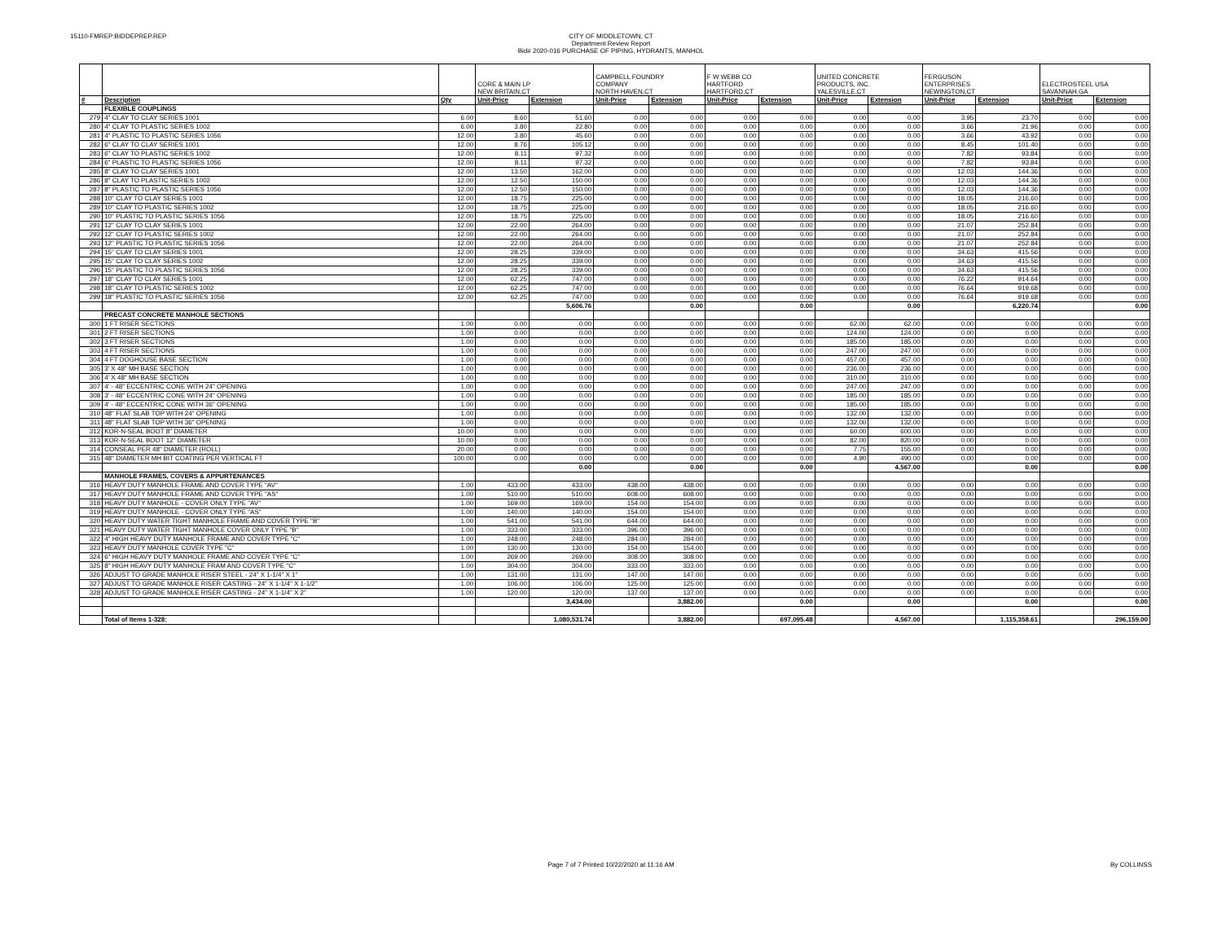15110-FMREP:BIDDEPREP.REP
CITY OF MIDDLETOWN, CT
Department Review Report
Bid# 2020-016 PURCHASE OF PIPING, HYDRANTS, MANHOL
| | | | CORE & MAIN LP NEW BRITAIN,CT | | CAMPBELL FOUNDRY COMPANY NORTH HAVEN,CT | | F W WEBB CO HARTFORD HARTFORD,CT | | UNITED CONCRETE PRODUCTS, INC. YALESVILLE,CT | | FERGUSON ENTERPRISES NEWINGTON,CT | | ELECTROSTEEL USA SAVANNAH,GA | |
| # | Description | Qty | Unit-Price | Extension | Unit-Price | Extension | Unit-Price | Extension | Unit-Price | Extension | Unit-Price | Extension | Unit-Price | Extension |
| | FLEXIBLE COUPLINGS | | | | | | | | | | | | | |
| 279 | 4" CLAY TO CLAY SERIES 1001 | 6.00 | 8.60 | 51.60 | 0.00 | 0.00 | 0.00 | 0.00 | 0.00 | 0.00 | 3.95 | 23.70 | 0.00 | 0.00 |
| 280 | 4" CLAY TO PLASTIC SERIES 1002 | 6.00 | 3.80 | 22.80 | 0.00 | 0.00 | 0.00 | 0.00 | 0.00 | 0.00 | 3.66 | 21.96 | 0.00 | 0.00 |
| 281 | 4" PLASTIC TO PLASTIC SERIES 1056 | 12.00 | 3.80 | 45.60 | 0.00 | 0.00 | 0.00 | 0.00 | 0.00 | 0.00 | 3.66 | 43.92 | 0.00 | 0.00 |
| 282 | 6" CLAY TO CLAY SERIES 1001 | 12.00 | 8.76 | 105.12 | 0.00 | 0.00 | 0.00 | 0.00 | 0.00 | 0.00 | 8.45 | 101.40 | 0.00 | 0.00 |
| 283 | 6" CLAY TO PLASTIC SERIES 1002 | 12.00 | 8.11 | 97.32 | 0.00 | 0.00 | 0.00 | 0.00 | 0.00 | 0.00 | 7.82 | 93.84 | 0.00 | 0.00 |
| 284 | 6" PLASTIC TO PLASTIC SERIES 1056 | 12.00 | 8.11 | 97.32 | 0.00 | 0.00 | 0.00 | 0.00 | 0.00 | 0.00 | 7.82 | 93.84 | 0.00 | 0.00 |
| 285 | 8" CLAY TO CLAY SERIES 1001 | 12.00 | 13.50 | 162.00 | 0.00 | 0.00 | 0.00 | 0.00 | 0.00 | 0.00 | 12.03 | 144.36 | 0.00 | 0.00 |
| 286 | 8" CLAY TO PLASTIC SERIES 1002 | 12.00 | 12.50 | 150.00 | 0.00 | 0.00 | 0.00 | 0.00 | 0.00 | 0.00 | 12.03 | 144.36 | 0.00 | 0.00 |
| 287 | 8" PLASTIC TO PLASTIC SERIES 1056 | 12.00 | 12.50 | 150.00 | 0.00 | 0.00 | 0.00 | 0.00 | 0.00 | 0.00 | 12.03 | 144.36 | 0.00 | 0.00 |
| 288 | 10" CLAY TO CLAY SERIES 1001 | 12.00 | 18.75 | 225.00 | 0.00 | 0.00 | 0.00 | 0.00 | 0.00 | 0.00 | 18.05 | 216.60 | 0.00 | 0.00 |
| 289 | 10" CLAY TO PLASTIC SERIES 1002 | 12.00 | 18.75 | 225.00 | 0.00 | 0.00 | 0.00 | 0.00 | 0.00 | 0.00 | 18.05 | 216.60 | 0.00 | 0.00 |
| 290 | 10" PLASTIC TO PLASTIC SERIES 1056 | 12.00 | 18.75 | 225.00 | 0.00 | 0.00 | 0.00 | 0.00 | 0.00 | 0.00 | 18.05 | 216.60 | 0.00 | 0.00 |
| 291 | 12" CLAY TO CLAY SERIES 1001 | 12.00 | 22.00 | 264.00 | 0.00 | 0.00 | 0.00 | 0.00 | 0.00 | 0.00 | 21.07 | 252.84 | 0.00 | 0.00 |
| 292 | 12" CLAY TO PLASTIC SERIES 1002 | 12.00 | 22.00 | 264.00 | 0.00 | 0.00 | 0.00 | 0.00 | 0.00 | 0.00 | 21.07 | 252.84 | 0.00 | 0.00 |
| 293 | 12" PLASTIC TO PLASTIC SERIES 1056 | 12.00 | 22.00 | 264.00 | 0.00 | 0.00 | 0.00 | 0.00 | 0.00 | 0.00 | 21.07 | 252.84 | 0.00 | 0.00 |
| 294 | 15" CLAY TO CLAY SERIES 1001 | 12.00 | 28.25 | 339.00 | 0.00 | 0.00 | 0.00 | 0.00 | 0.00 | 0.00 | 34.63 | 415.56 | 0.00 | 0.00 |
| 295 | 15" CLAY TO CLAY SERIES 1002 | 12.00 | 28.25 | 339.00 | 0.00 | 0.00 | 0.00 | 0.00 | 0.00 | 0.00 | 34.63 | 415.56 | 0.00 | 0.00 |
| 296 | 15" PLASTIC TO PLASTIC SERIES 1056 | 12.00 | 28.25 | 339.00 | 0.00 | 0.00 | 0.00 | 0.00 | 0.00 | 0.00 | 34.63 | 415.56 | 0.00 | 0.00 |
| 297 | 18" CLAY TO CLAY SERIES 1001 | 12.00 | 62.25 | 747.00 | 0.00 | 0.00 | 0.00 | 0.00 | 0.00 | 0.00 | 76.22 | 914.64 | 0.00 | 0.00 |
| 298 | 18" CLAY TO PLASTIC SERIES 1002 | 12.00 | 62.25 | 747.00 | 0.00 | 0.00 | 0.00 | 0.00 | 0.00 | 0.00 | 76.64 | 919.68 | 0.00 | 0.00 |
| 299 | 18" PLASTIC TO PLASTIC SERIES 1056 | 12.00 | 62.25 | 747.00 | 0.00 | 0.00 | 0.00 | 0.00 | 0.00 | 0.00 | 76.64 | 919.68 | 0.00 | 0.00 |
| | | | | 5,606.76 | | 0.00 | | 0.00 | | 0.00 | | 6,220.74 | | 0.00 |
| | PRECAST CONCRETE MANHOLE SECTIONS | | | | | | | | | | | | | |
| 300 | 1 FT RISER SECTIONS | 1.00 | 0.00 | 0.00 | 0.00 | 0.00 | 0.00 | 0.00 | 62.00 | 62.00 | 0.00 | 0.00 | 0.00 | 0.00 |
| 301 | 2 FT RISER SECTIONS | 1.00 | 0.00 | 0.00 | 0.00 | 0.00 | 0.00 | 0.00 | 124.00 | 124.00 | 0.00 | 0.00 | 0.00 | 0.00 |
| 302 | 3 FT RISER SECTIONS | 1.00 | 0.00 | 0.00 | 0.00 | 0.00 | 0.00 | 0.00 | 185.00 | 185.00 | 0.00 | 0.00 | 0.00 | 0.00 |
| 303 | 4 FT RISER SECTIONS | 1.00 | 0.00 | 0.00 | 0.00 | 0.00 | 0.00 | 0.00 | 247.00 | 247.00 | 0.00 | 0.00 | 0.00 | 0.00 |
| 304 | 4 FT DOGHOUSE BASE SECTION | 1.00 | 0.00 | 0.00 | 0.00 | 0.00 | 0.00 | 0.00 | 457.00 | 457.00 | 0.00 | 0.00 | 0.00 | 0.00 |
| 305 | 3' X 48" MH BASE SECTION | 1.00 | 0.00 | 0.00 | 0.00 | 0.00 | 0.00 | 0.00 | 236.00 | 236.00 | 0.00 | 0.00 | 0.00 | 0.00 |
| 306 | 4' X 48" MH BASE SECTION | 1.00 | 0.00 | 0.00 | 0.00 | 0.00 | 0.00 | 0.00 | 310.00 | 310.00 | 0.00 | 0.00 | 0.00 | 0.00 |
| 307 | 4' - 48" ECCENTRIC CONE WITH 24" OPENING | 1.00 | 0.00 | 0.00 | 0.00 | 0.00 | 0.00 | 0.00 | 247.00 | 247.00 | 0.00 | 0.00 | 0.00 | 0.00 |
| 308 | 3' - 48" ECCENTRIC CONE WITH 24" OPENING | 1.00 | 0.00 | 0.00 | 0.00 | 0.00 | 0.00 | 0.00 | 185.00 | 185.00 | 0.00 | 0.00 | 0.00 | 0.00 |
| 309 | 4' - 48" ECCENTRIC CONE WITH 36" OPENING | 1.00 | 0.00 | 0.00 | 0.00 | 0.00 | 0.00 | 0.00 | 185.00 | 185.00 | 0.00 | 0.00 | 0.00 | 0.00 |
| 310 | 48" FLAT SLAB TOP WITH 24" OPENING | 1.00 | 0.00 | 0.00 | 0.00 | 0.00 | 0.00 | 0.00 | 132.00 | 132.00 | 0.00 | 0.00 | 0.00 | 0.00 |
| 311 | 48" FLAT SLAB TOP WITH 36" OPENING | 1.00 | 0.00 | 0.00 | 0.00 | 0.00 | 0.00 | 0.00 | 132.00 | 132.00 | 0.00 | 0.00 | 0.00 | 0.00 |
| 312 | KOR-N-SEAL BOOT 8" DIAMETER | 10.00 | 0.00 | 0.00 | 0.00 | 0.00 | 0.00 | 0.00 | 60.00 | 600.00 | 0.00 | 0.00 | 0.00 | 0.00 |
| 313 | KOR-N-SEAL BOOT 12" DIAMETER | 10.00 | 0.00 | 0.00 | 0.00 | 0.00 | 0.00 | 0.00 | 82.00 | 820.00 | 0.00 | 0.00 | 0.00 | 0.00 |
| 314 | CONSEAL PER 48" DIAMETER (ROLL) | 20.00 | 0.00 | 0.00 | 0.00 | 0.00 | 0.00 | 0.00 | 7.75 | 155.00 | 0.00 | 0.00 | 0.00 | 0.00 |
| 315 | 48" DIAMETER MH BIT COATING PER VERTICAL FT | 100.00 | 0.00 | 0.00 | 0.00 | 0.00 | 0.00 | 0.00 | 4.90 | 490.00 | 0.00 | 0.00 | 0.00 | 0.00 |
| | | | | 0.00 | | 0.00 | | 0.00 | | 4,567.00 | | 0.00 | | 0.00 |
| | MANHOLE FRAMES, COVERS & APPURTENANCES | | | | | | | | | | | | | |
| 316 | HEAVY DUTY MANHOLE FRAME AND COVER TYPE "AV" | 1.00 | 433.00 | 433.00 | 438.00 | 438.00 | 0.00 | 0.00 | 0.00 | 0.00 | 0.00 | 0.00 | 0.00 | 0.00 |
| 317 | HEAVY DUTY MANHOLE FRAME AND COVER TYPE "AS" | 1.00 | 510.00 | 510.00 | 608.00 | 608.00 | 0.00 | 0.00 | 0.00 | 0.00 | 0.00 | 0.00 | 0.00 | 0.00 |
| 318 | HEAVY DUTY MANHOLE - COVER ONLY TYPE "AV" | 1.00 | 169.00 | 169.00 | 154.00 | 154.00 | 0.00 | 0.00 | 0.00 | 0.00 | 0.00 | 0.00 | 0.00 | 0.00 |
| 319 | HEAVY DUTY MANHOLE - COVER ONLY TYPE "AS" | 1.00 | 140.00 | 140.00 | 154.00 | 154.00 | 0.00 | 0.00 | 0.00 | 0.00 | 0.00 | 0.00 | 0.00 | 0.00 |
| 320 | HEAVY DUTY WATER TIGHT MANHOLE FRAME AND COVER TYPE "B" | 1.00 | 541.00 | 541.00 | 644.00 | 644.00 | 0.00 | 0.00 | 0.00 | 0.00 | 0.00 | 0.00 | 0.00 | 0.00 |
| 321 | HEAVY DUTY WATER TIGHT MANHOLE COVER ONLY TYPE "B" | 1.00 | 333.00 | 333.00 | 396.00 | 396.00 | 0.00 | 0.00 | 0.00 | 0.00 | 0.00 | 0.00 | 0.00 | 0.00 |
| 322 | 4" HIGH HEAVY DUTY MANHOLE FRAME AND COVER TYPE "C" | 1.00 | 248.00 | 248.00 | 284.00 | 284.00 | 0.00 | 0.00 | 0.00 | 0.00 | 0.00 | 0.00 | 0.00 | 0.00 |
| 323 | HEAVY DUTY MANHOLE COVER TYPE "C" | 1.00 | 130.00 | 130.00 | 154.00 | 154.00 | 0.00 | 0.00 | 0.00 | 0.00 | 0.00 | 0.00 | 0.00 | 0.00 |
| 324 | 6" HIGH HEAVY DUTY MANHOLE FRAME AND COVER TYPE "C" | 1.00 | 269.00 | 269.00 | 308.00 | 308.00 | 0.00 | 0.00 | 0.00 | 0.00 | 0.00 | 0.00 | 0.00 | 0.00 |
| 325 | 8" HIGH HEAVY DUTY MANHOLE FRAM AND COVER TYPE "C" | 1.00 | 304.00 | 304.00 | 333.00 | 333.00 | 0.00 | 0.00 | 0.00 | 0.00 | 0.00 | 0.00 | 0.00 | 0.00 |
| 326 | ADJUST TO GRADE MANHOLE RISER STEEL - 24" X 1-1/4" X 1" | 1.00 | 131.00 | 131.00 | 147.00 | 147.00 | 0.00 | 0.00 | 0.00 | 0.00 | 0.00 | 0.00 | 0.00 | 0.00 |
| 327 | ADJUST TO GRADE MANHOLE RISER CASTING - 24" X 1-1/4" X 1-1/2" | 1.00 | 106.00 | 106.00 | 125.00 | 125.00 | 0.00 | 0.00 | 0.00 | 0.00 | 0.00 | 0.00 | 0.00 | 0.00 |
| 328 | ADJUST TO GRADE MANHOLE RISER CASTING - 24" X 1-1/4" X 2" | 1.00 | 120.00 | 120.00 | 137.00 | 137.00 | 0.00 | 0.00 | 0.00 | 0.00 | 0.00 | 0.00 | 0.00 | 0.00 |
| | | | | 3,434.00 | | 3,882.00 | | 0.00 | | 0.00 | | 0.00 | | 0.00 |
| | Total of Items 1-328: | | | 1,080,531.74 | | 3,882.00 | | 697,095.48 | | 4,567.00 | | 1,115,358.61 | | 296,159.00 |
Page 7 of 7 Printed 10/22/2020 at 11:16 AM
By COLLINSS